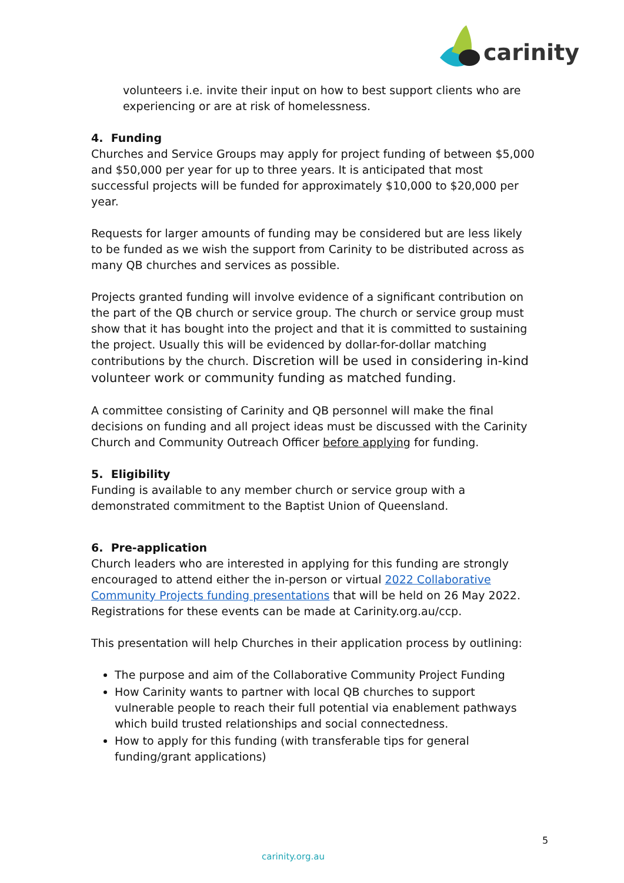carinity
volunteers i.e. invite their input on how to best support clients who are experiencing or are at risk of homelessness.
4. Funding
Churches and Service Groups may apply for project funding of between $5,000 and $50,000 per year for up to three years. It is anticipated that most successful projects will be funded for approximately $10,000 to $20,000 per year.
Requests for larger amounts of funding may be considered but are less likely to be funded as we wish the support from Carinity to be distributed across as many QB churches and services as possible.
Projects granted funding will involve evidence of a significant contribution on the part of the QB church or service group. The church or service group must show that it has bought into the project and that it is committed to sustaining the project. Usually this will be evidenced by dollar-for-dollar matching contributions by the church. Discretion will be used in considering in-kind volunteer work or community funding as matched funding.
A committee consisting of Carinity and QB personnel will make the final decisions on funding and all project ideas must be discussed with the Carinity Church and Community Outreach Officer before applying for funding.
5. Eligibility
Funding is available to any member church or service group with a demonstrated commitment to the Baptist Union of Queensland.
6. Pre-application
Church leaders who are interested in applying for this funding are strongly encouraged to attend either the in-person or virtual 2022 Collaborative Community Projects funding presentations that will be held on 26 May 2022. Registrations for these events can be made at Carinity.org.au/ccp.
This presentation will help Churches in their application process by outlining:
The purpose and aim of the Collaborative Community Project Funding
How Carinity wants to partner with local QB churches to support vulnerable people to reach their full potential via enablement pathways which build trusted relationships and social connectedness.
How to apply for this funding (with transferable tips for general funding/grant applications)
5
carinity.org.au